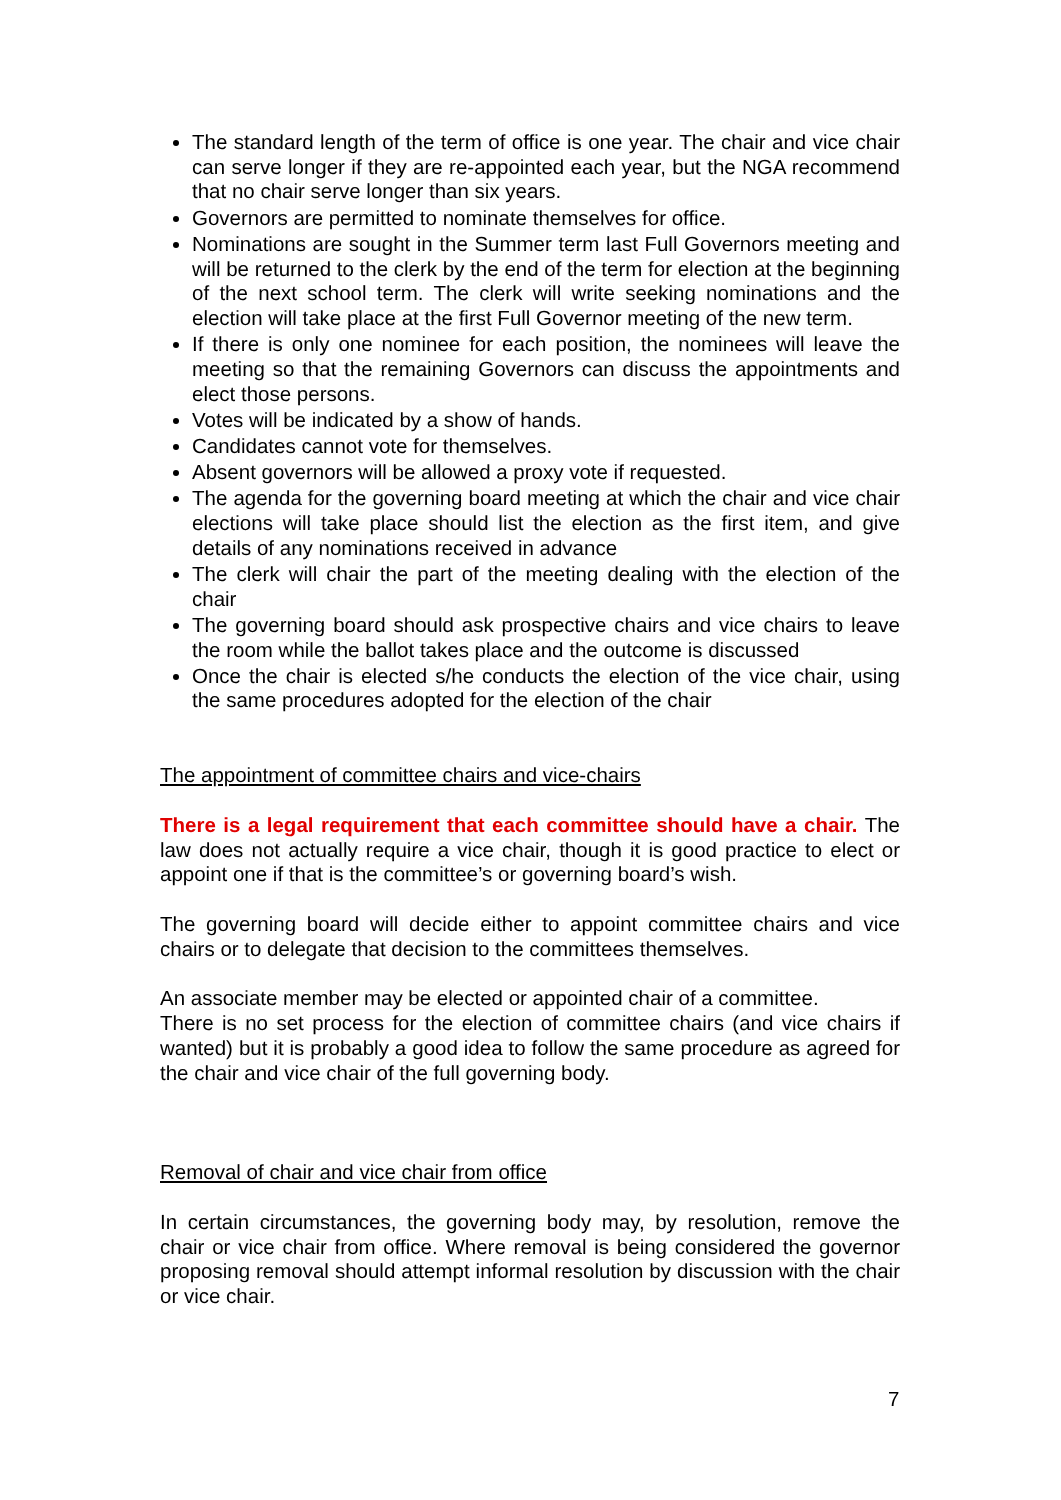The standard length of the term of office is one year. The chair and vice chair can serve longer if they are re-appointed each year, but the NGA recommend that no chair serve longer than six years.
Governors are permitted to nominate themselves for office.
Nominations are sought in the Summer term last Full Governors meeting and will be returned to the clerk by the end of the term for election at the beginning of the next school term. The clerk will write seeking nominations and the election will take place at the first Full Governor meeting of the new term.
If there is only one nominee for each position, the nominees will leave the meeting so that the remaining Governors can discuss the appointments and elect those persons.
Votes will be indicated by a show of hands.
Candidates cannot vote for themselves.
Absent governors will be allowed a proxy vote if requested.
The agenda for the governing board meeting at which the chair and vice chair elections will take place should list the election as the first item, and give details of any nominations received in advance
The clerk will chair the part of the meeting dealing with the election of the chair
The governing board should ask prospective chairs and vice chairs to leave the room while the ballot takes place and the outcome is discussed
Once the chair is elected s/he conducts the election of the vice chair, using the same procedures adopted for the election of the chair
The appointment of committee chairs and vice-chairs
There is a legal requirement that each committee should have a chair. The law does not actually require a vice chair, though it is good practice to elect or appoint one if that is the committee’s or governing board’s wish.
The governing board will decide either to appoint committee chairs and vice chairs or to delegate that decision to the committees themselves.
An associate member may be elected or appointed chair of a committee.
There is no set process for the election of committee chairs (and vice chairs if wanted) but it is probably a good idea to follow the same procedure as agreed for the chair and vice chair of the full governing body.
Removal of chair and vice chair from office
In certain circumstances, the governing body may, by resolution, remove the chair or vice chair from office. Where removal is being considered the governor proposing removal should attempt informal resolution by discussion with the chair or vice chair.
7